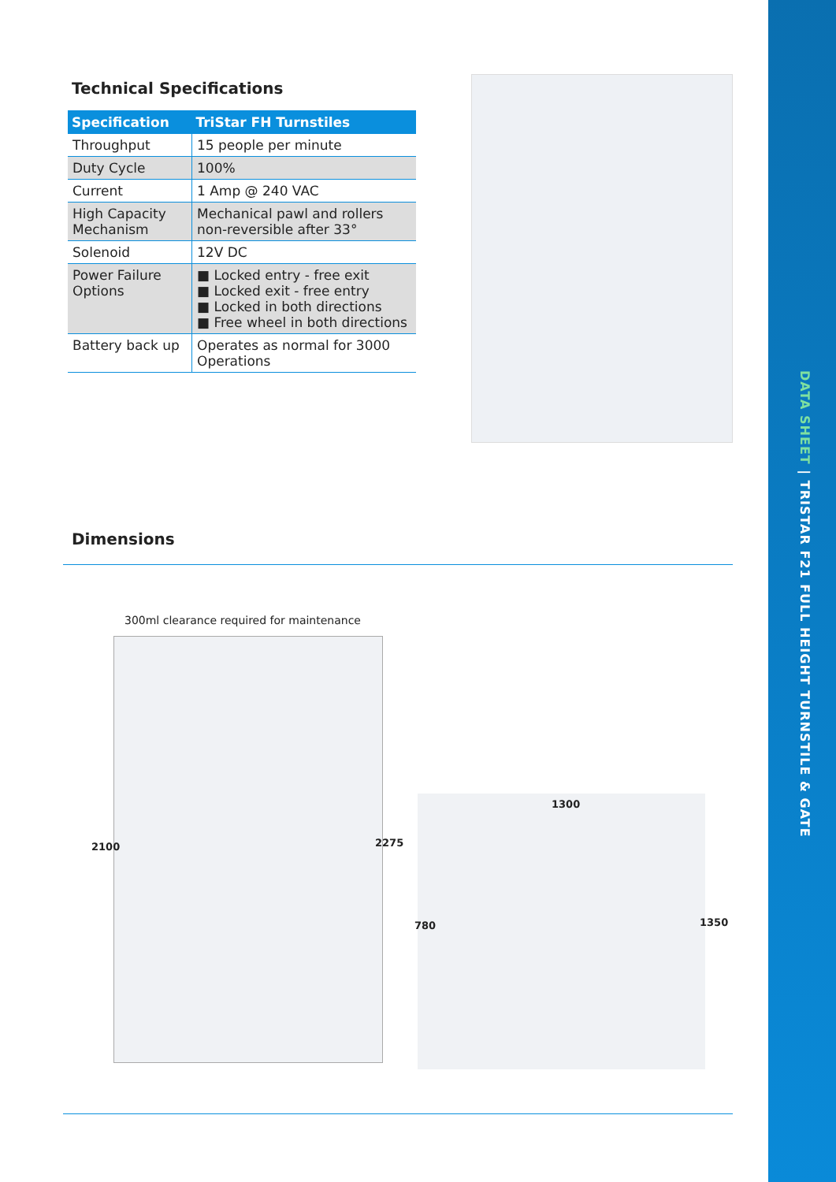Technical Specifications
| Specification | TriStar FH Turnstiles |
| --- | --- |
| Throughput | 15 people per minute |
| Duty Cycle | 100% |
| Current | 1 Amp @ 240 VAC |
| High Capacity Mechanism | Mechanical pawl and rollers non-reversible after 33° |
| Solenoid | 12V DC |
| Power Failure Options | ■ Locked entry - free exit ■ Locked exit - free entry ■ Locked in both directions ■ Free wheel in both directions |
| Battery back up | Operates as normal for 3000 Operations |
Dimensions
300ml clearance required for maintenance
2100 2275
1300
780 1350
DATA SHEET | TRISTAR F21 FULL HEIGHT TURNSTILE & GATE